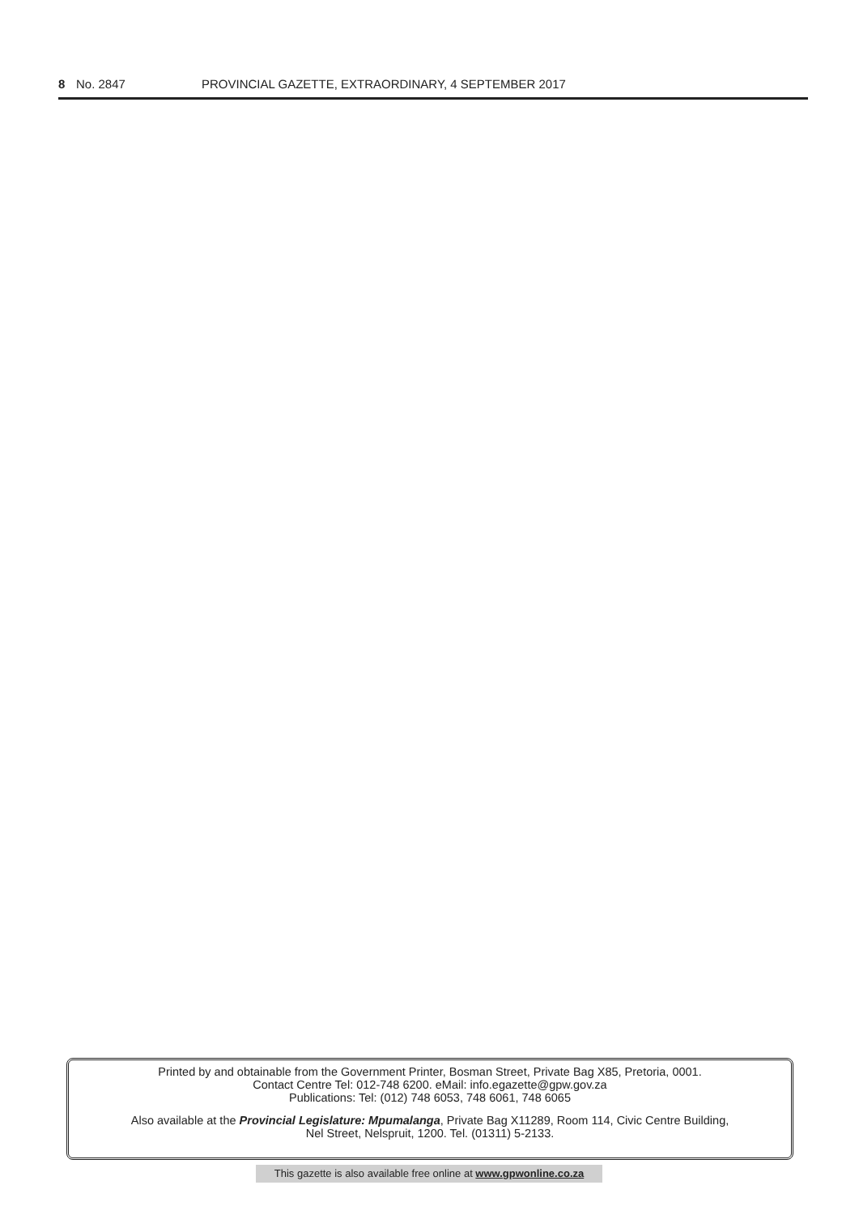8 No. 2847 PROVINCIAL GAZETTE, EXTRAORDINARY, 4 SEPTEMBER 2017
Printed by and obtainable from the Government Printer, Bosman Street, Private Bag X85, Pretoria, 0001.
Contact Centre Tel: 012-748 6200. eMail: info.egazette@gpw.gov.za
Publications: Tel: (012) 748 6053, 748 6061, 748 6065
Also available at the Provincial Legislature: Mpumalanga, Private Bag X11289, Room 114, Civic Centre Building,
Nel Street, Nelspruit, 1200. Tel. (01311) 5-2133.
This gazette is also available free online at www.gpwonline.co.za